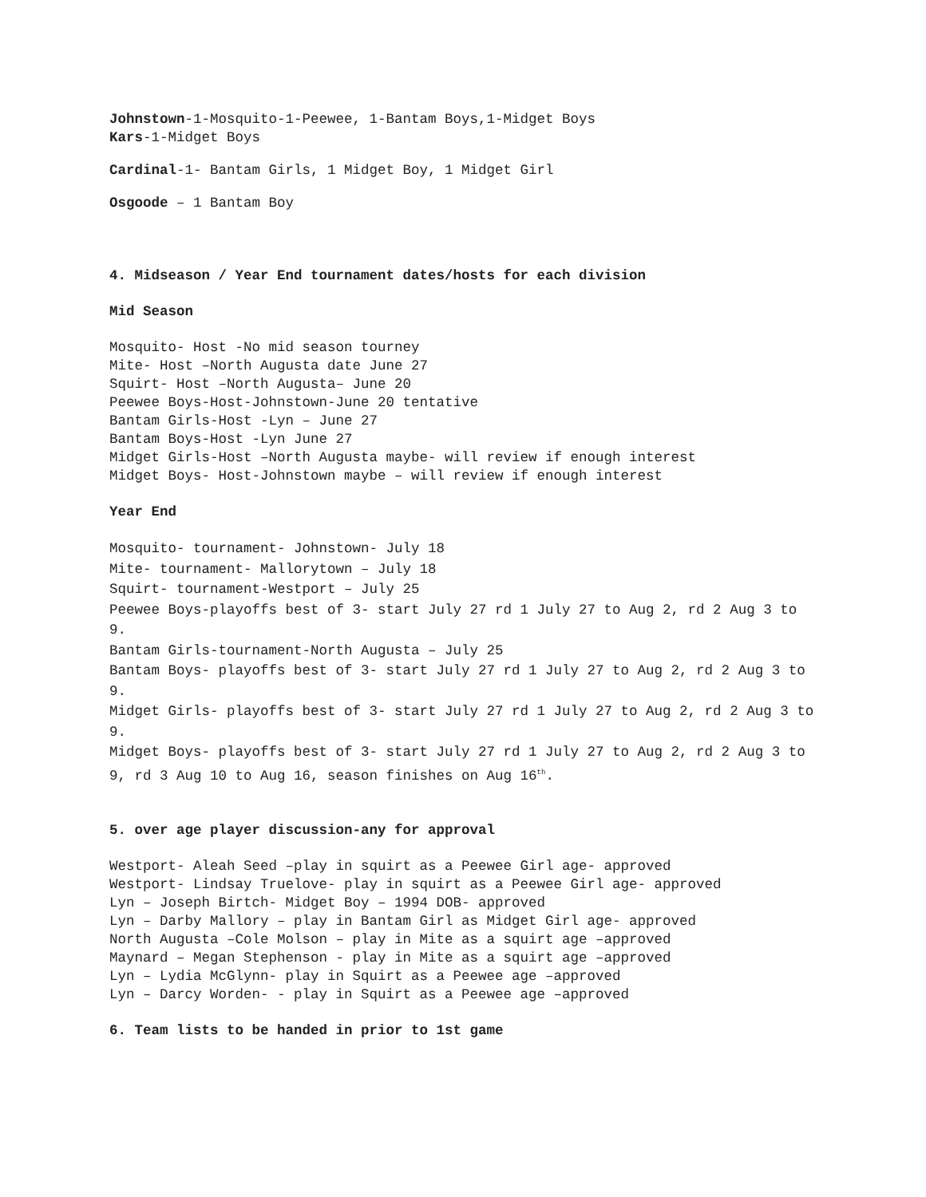Johnstown-1-Mosquito-1-Peewee, 1-Bantam Boys,1-Midget Boys
Kars-1-Midget Boys
Cardinal-1- Bantam Girls, 1 Midget Boy, 1 Midget Girl
Osgoode – 1 Bantam Boy
4. Midseason / Year End tournament dates/hosts for each division
Mid Season
Mosquito- Host -No mid season tourney
Mite- Host –North Augusta date June 27
Squirt- Host –North Augusta– June 20
Peewee Boys-Host-Johnstown-June 20 tentative
Bantam Girls-Host -Lyn – June 27
Bantam Boys-Host -Lyn June 27
Midget Girls-Host –North Augusta maybe- will review if enough interest
Midget Boys- Host-Johnstown maybe – will review if enough interest
Year End
Mosquito- tournament- Johnstown- July 18
Mite- tournament- Mallorytown – July 18
Squirt- tournament-Westport – July 25
Peewee Boys-playoffs best of 3- start July 27 rd 1 July 27 to Aug 2, rd 2 Aug 3 to 9.
Bantam Girls-tournament-North Augusta – July 25
Bantam Boys- playoffs best of 3- start July 27 rd 1 July 27 to Aug 2, rd 2 Aug 3 to 9.
Midget Girls- playoffs best of 3- start July 27 rd 1 July 27 to Aug 2, rd 2 Aug 3 to 9.
Midget Boys- playoffs best of 3- start July 27 rd 1 July 27 to Aug 2, rd 2 Aug 3 to 9, rd 3 Aug 10 to Aug 16, season finishes on Aug 16<sup>th</sup>.
5. over age player discussion-any for approval
Westport- Aleah Seed –play in squirt as a Peewee Girl age- approved
Westport- Lindsay Truelove- play in squirt as a Peewee Girl age- approved
Lyn – Joseph Birtch- Midget Boy – 1994 DOB- approved
Lyn – Darby Mallory – play in Bantam Girl as Midget Girl age- approved
North Augusta –Cole Molson – play in Mite as a squirt age –approved
Maynard – Megan Stephenson - play in Mite as a squirt age –approved
Lyn – Lydia McGlynn- play in Squirt as a Peewee age –approved
Lyn – Darcy Worden- - play in Squirt as a Peewee age –approved
6. Team lists to be handed in prior to 1st game